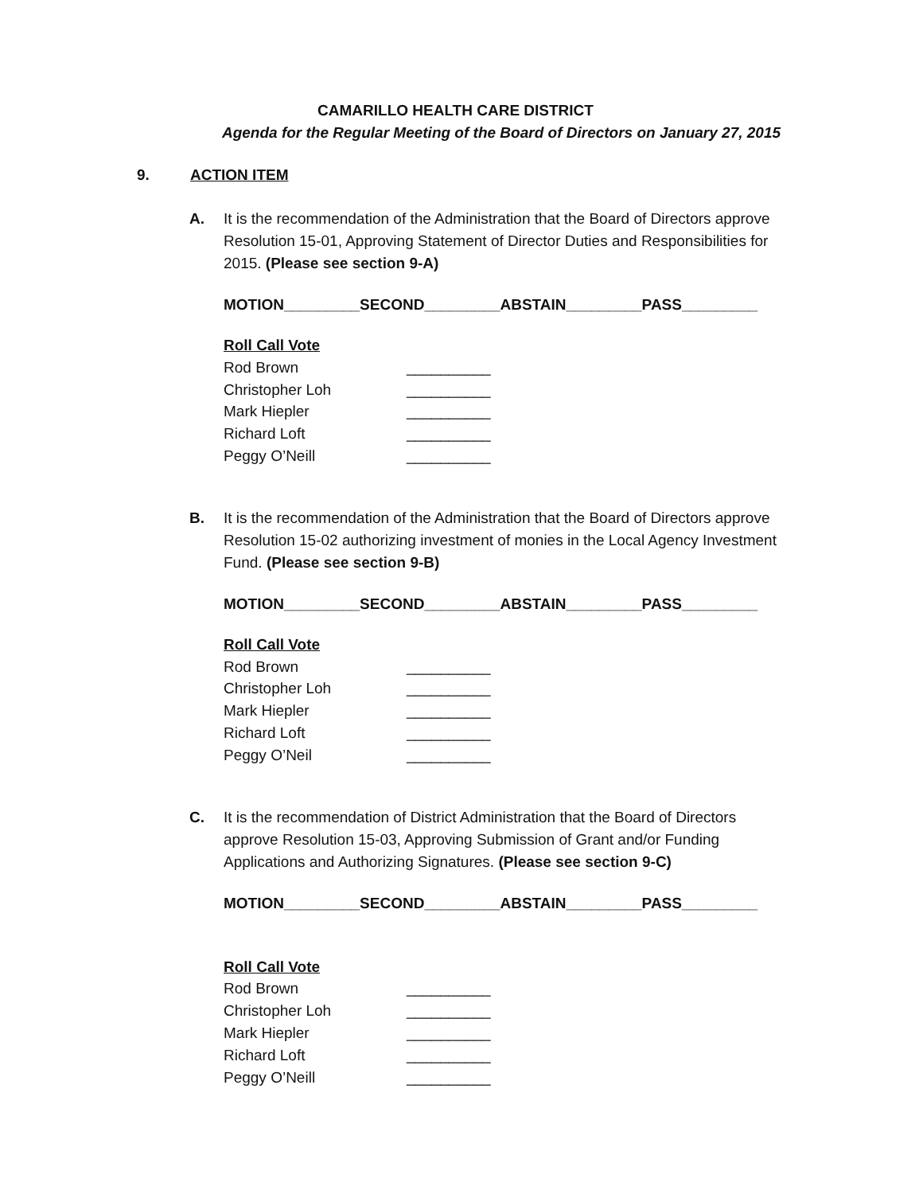CAMARILLO HEALTH CARE DISTRICT
Agenda for the Regular Meeting of the Board of Directors on January 27, 2015
9. ACTION ITEM
A. It is the recommendation of the Administration that the Board of Directors approve Resolution 15-01, Approving Statement of Director Duties and Responsibilities for 2015. (Please see section 9-A)
MOTION_________SECOND_________ABSTAIN_________PASS_________
Roll Call Vote
Rod Brown __________
Christopher Loh __________
Mark Hiepler __________
Richard Loft __________
Peggy O’Neill __________
B. It is the recommendation of the Administration that the Board of Directors approve Resolution 15-02 authorizing investment of monies in the Local Agency Investment Fund. (Please see section 9-B)
MOTION_________SECOND_________ABSTAIN_________PASS_________
Roll Call Vote
Rod Brown __________
Christopher Loh __________
Mark Hiepler __________
Richard Loft __________
Peggy O’Neil __________
C. It is the recommendation of District Administration that the Board of Directors approve Resolution 15-03, Approving Submission of Grant and/or Funding Applications and Authorizing Signatures. (Please see section 9-C)
MOTION_________SECOND_________ABSTAIN_________PASS_________
Roll Call Vote
Rod Brown __________
Christopher Loh __________
Mark Hiepler __________
Richard Loft __________
Peggy O’Neill __________